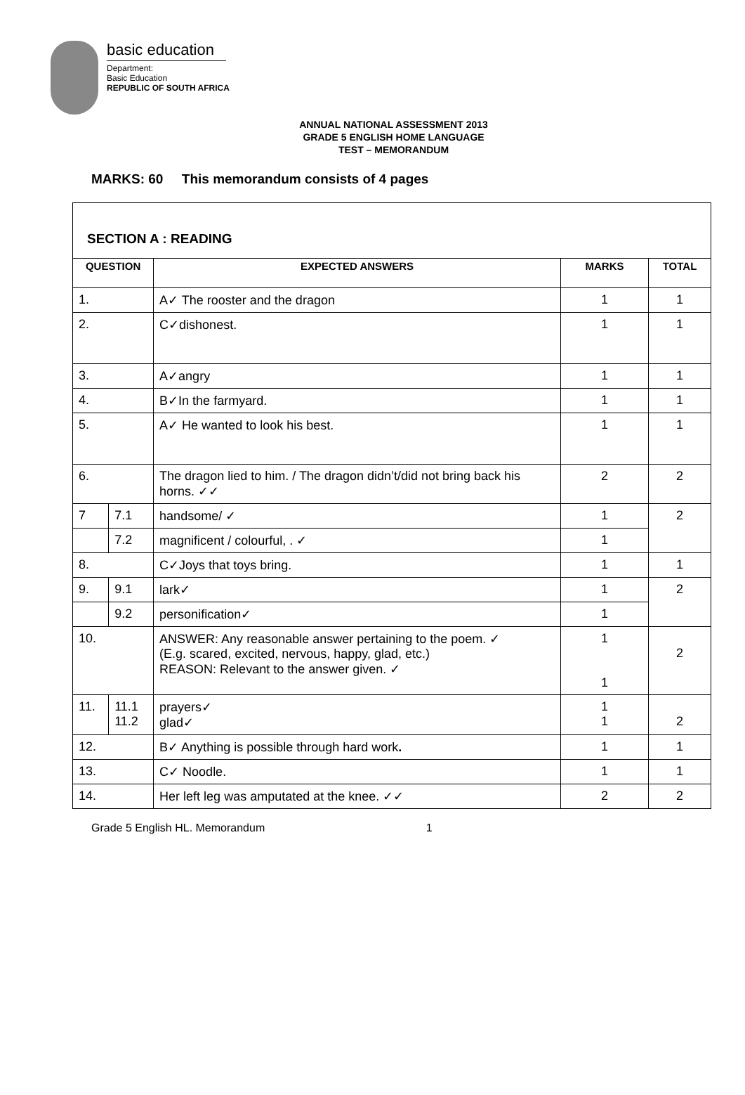basic education
Department:
Basic Education
REPUBLIC OF SOUTH AFRICA
ANNUAL NATIONAL ASSESSMENT 2013
GRADE 5 ENGLISH HOME LANGUAGE
TEST – MEMORANDUM
MARKS: 60 This memorandum consists of 4 pages
SECTION A : READING
| QUESTION | | EXPECTED ANSWERS | MARKS | TOTAL |
| --- | --- | --- | --- | --- |
| 1. | | A✓ The rooster and the dragon | 1 | 1 |
| 2. | | C✓dishonest. | 1 | 1 |
| 3. | | A✓angry | 1 | 1 |
| 4. | | B✓In the farmyard. | 1 | 1 |
| 5. | | A✓ He wanted to look his best. | 1 | 1 |
| 6. | | The dragon lied to him. / The dragon didn’t/did not bring back his horns. ✓✓ | 2 | 2 |
| 7 | 7.1 | handsome/ ✓ | 1 | 2 |
| | 7.2 | magnificent / colourful, . ✓ | 1 | |
| 8. | | C✓Joys that toys bring. | 1 | 1 |
| 9. | 9.1 | lark✓ | 1 | 2 |
| | 9.2 | personification✓ | 1 | |
| 10. | | ANSWER: Any reasonable answer pertaining to the poem. ✓ (E.g. scared, excited, nervous, happy, glad, etc.) REASON: Relevant to the answer given. ✓ | 1 1 | 2 |
| 11. | 11.1 11.2 | prayers✓ glad✓ | 1 1 | 2 |
| 12. | | B✓ Anything is possible through hard work . | 1 | 1 |
| 13. | | C✓ Noodle. | 1 | 1 |
| 14. | | Her left leg was amputated at the knee. ✓✓ | 2 | 2 |
Grade 5 English HL. Memorandum 1